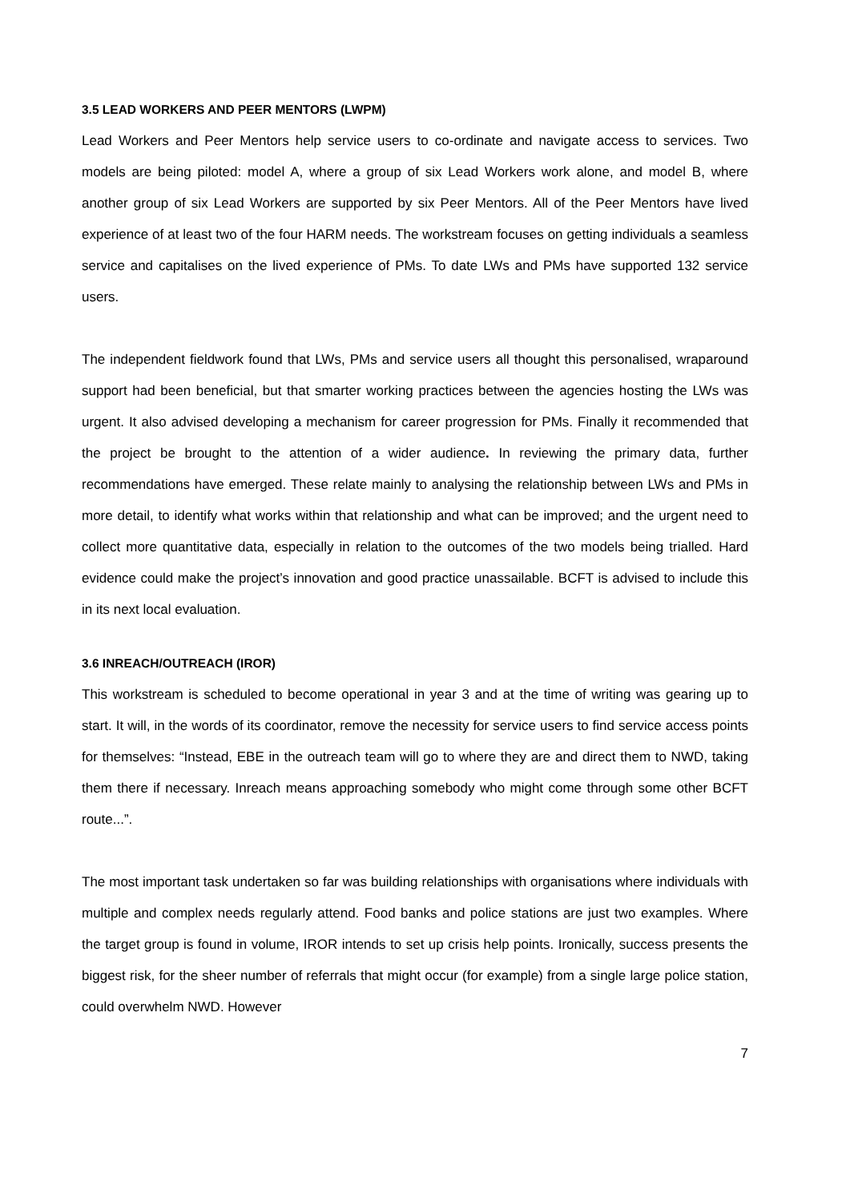3.5 LEAD WORKERS AND PEER MENTORS (LWPM)
Lead Workers and Peer Mentors help service users to co-ordinate and navigate access to services. Two models are being piloted: model A, where a group of six Lead Workers work alone, and model B, where another group of six Lead Workers are supported by six Peer Mentors. All of the Peer Mentors have lived experience of at least two of the four HARM needs. The workstream focuses on getting individuals a seamless service and capitalises on the lived experience of PMs. To date LWs and PMs have supported 132 service users.
The independent fieldwork found that LWs, PMs and service users all thought this personalised, wraparound support had been beneficial, but that smarter working practices between the agencies hosting the LWs was urgent. It also advised developing a mechanism for career progression for PMs. Finally it recommended that the project be brought to the attention of a wider audience. In reviewing the primary data, further recommendations have emerged. These relate mainly to analysing the relationship between LWs and PMs in more detail, to identify what works within that relationship and what can be improved; and the urgent need to collect more quantitative data, especially in relation to the outcomes of the two models being trialled. Hard evidence could make the project’s innovation and good practice unassailable. BCFT is advised to include this in its next local evaluation.
3.6 INREACH/OUTREACH (IROR)
This workstream is scheduled to become operational in year 3 and at the time of writing was gearing up to start. It will, in the words of its coordinator, remove the necessity for service users to find service access points for themselves: “Instead, EBE in the outreach team will go to where they are and direct them to NWD, taking them there if necessary. Inreach means approaching somebody who might come through some other BCFT route...”.
The most important task undertaken so far was building relationships with organisations where individuals with multiple and complex needs regularly attend. Food banks and police stations are just two examples. Where the target group is found in volume, IROR intends to set up crisis help points. Ironically, success presents the biggest risk, for the sheer number of referrals that might occur (for example) from a single large police station, could overwhelm NWD. However
7